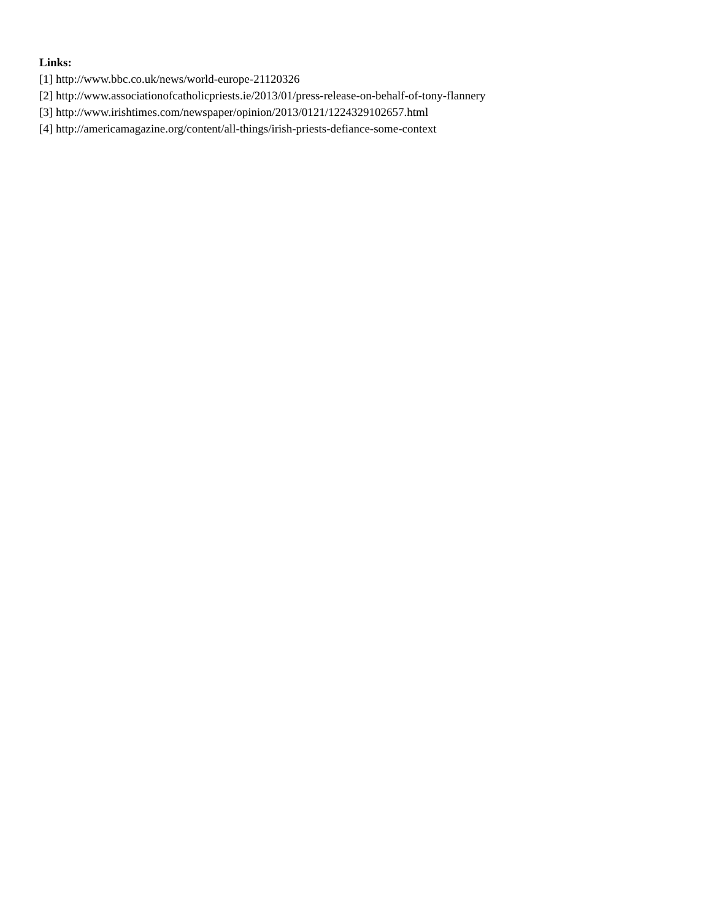Links:
[1] http://www.bbc.co.uk/news/world-europe-21120326
[2] http://www.associationofcatholicpriests.ie/2013/01/press-release-on-behalf-of-tony-flannery
[3] http://www.irishtimes.com/newspaper/opinion/2013/0121/1224329102657.html
[4] http://americamagazine.org/content/all-things/irish-priests-defiance-some-context